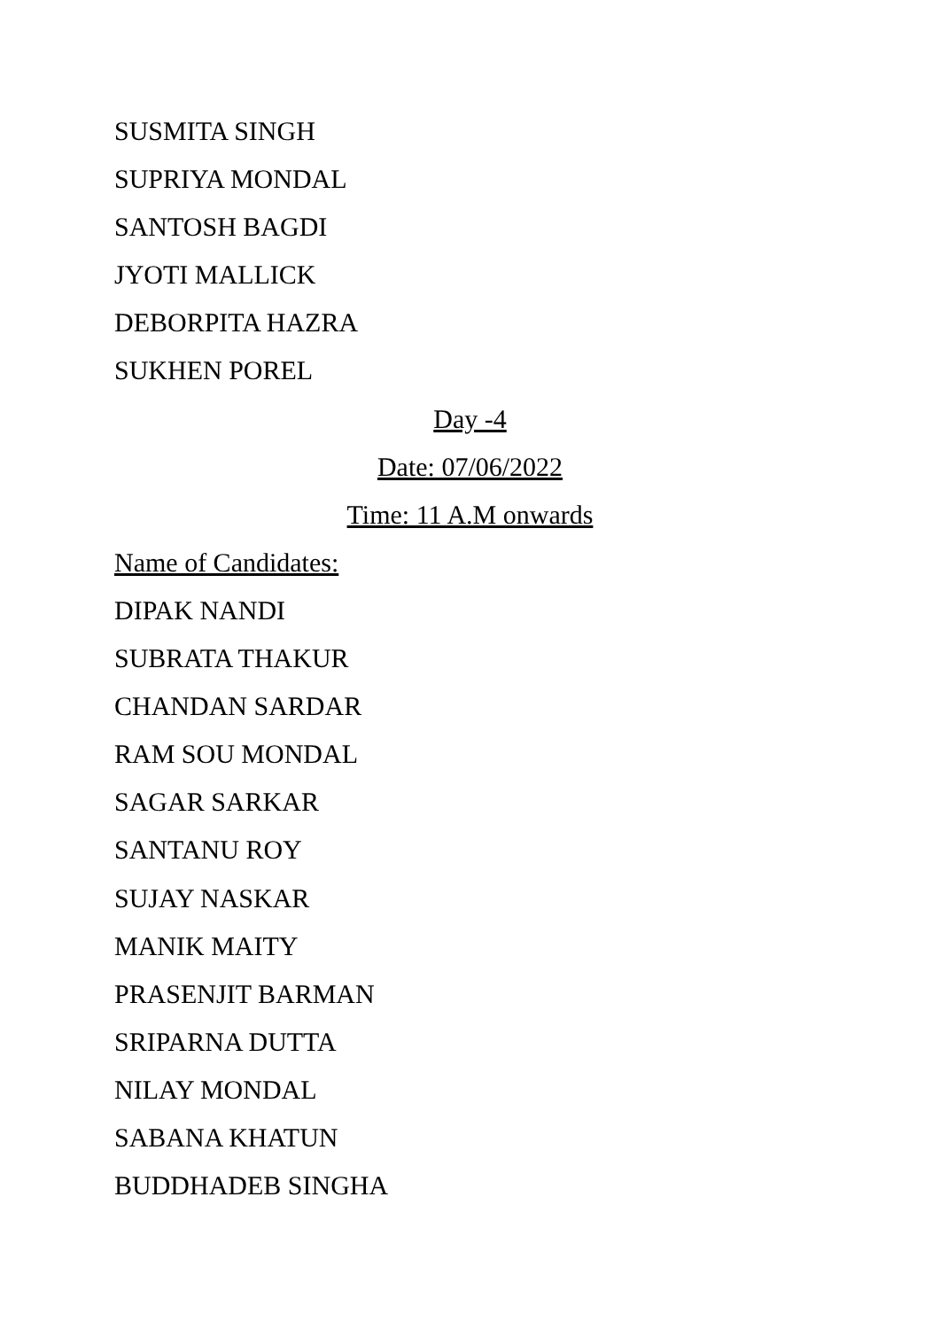SUSMITA SINGH
SUPRIYA MONDAL
SANTOSH BAGDI
JYOTI MALLICK
DEBORPITA HAZRA
SUKHEN POREL
Day -4
Date: 07/06/2022
Time: 11 A.M onwards
Name of Candidates:
DIPAK NANDI
SUBRATA THAKUR
CHANDAN SARDAR
RAM SOU MONDAL
SAGAR SARKAR
SANTANU ROY
SUJAY NASKAR
MANIK MAITY
PRASENJIT BARMAN
SRIPARNA DUTTA
NILAY MONDAL
SABANA KHATUN
BUDDHADEB SINGHA